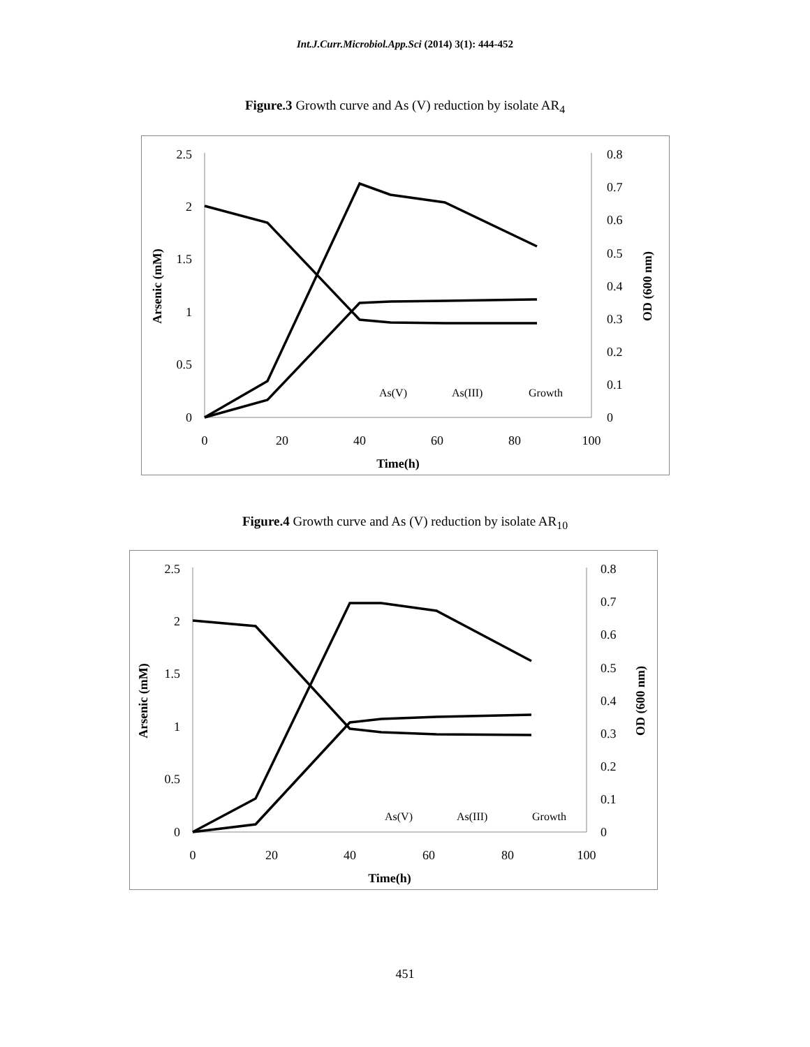Int.J.Curr.Microbiol.App.Sci (2014) 3(1): 444-452
Figure.3 Growth curve and As (V) reduction by isolate AR<sub>4</sub>
2.5
2
1.5
1
0.5
0
0.8
0.7
0.6
0.5
0.4
0.3
0.2
0.1
0
0
20
40
60
80
100
Time(h)
Arsenic (mM)
OD (600 nm)
As(V)
As(III)
Growth
Figure.4 Growth curve and As (V) reduction by isolate AR<sub>10</sub>
2.5
2
1.5
1
0.5
0
0.8
0.7
0.6
0.5
0.4
0.3
0.2
0.1
0
0
20
40
60
80
100
Time(h)
Arsenic (mM)
OD (600 nm)
As(V)
As(III)
Growth
451